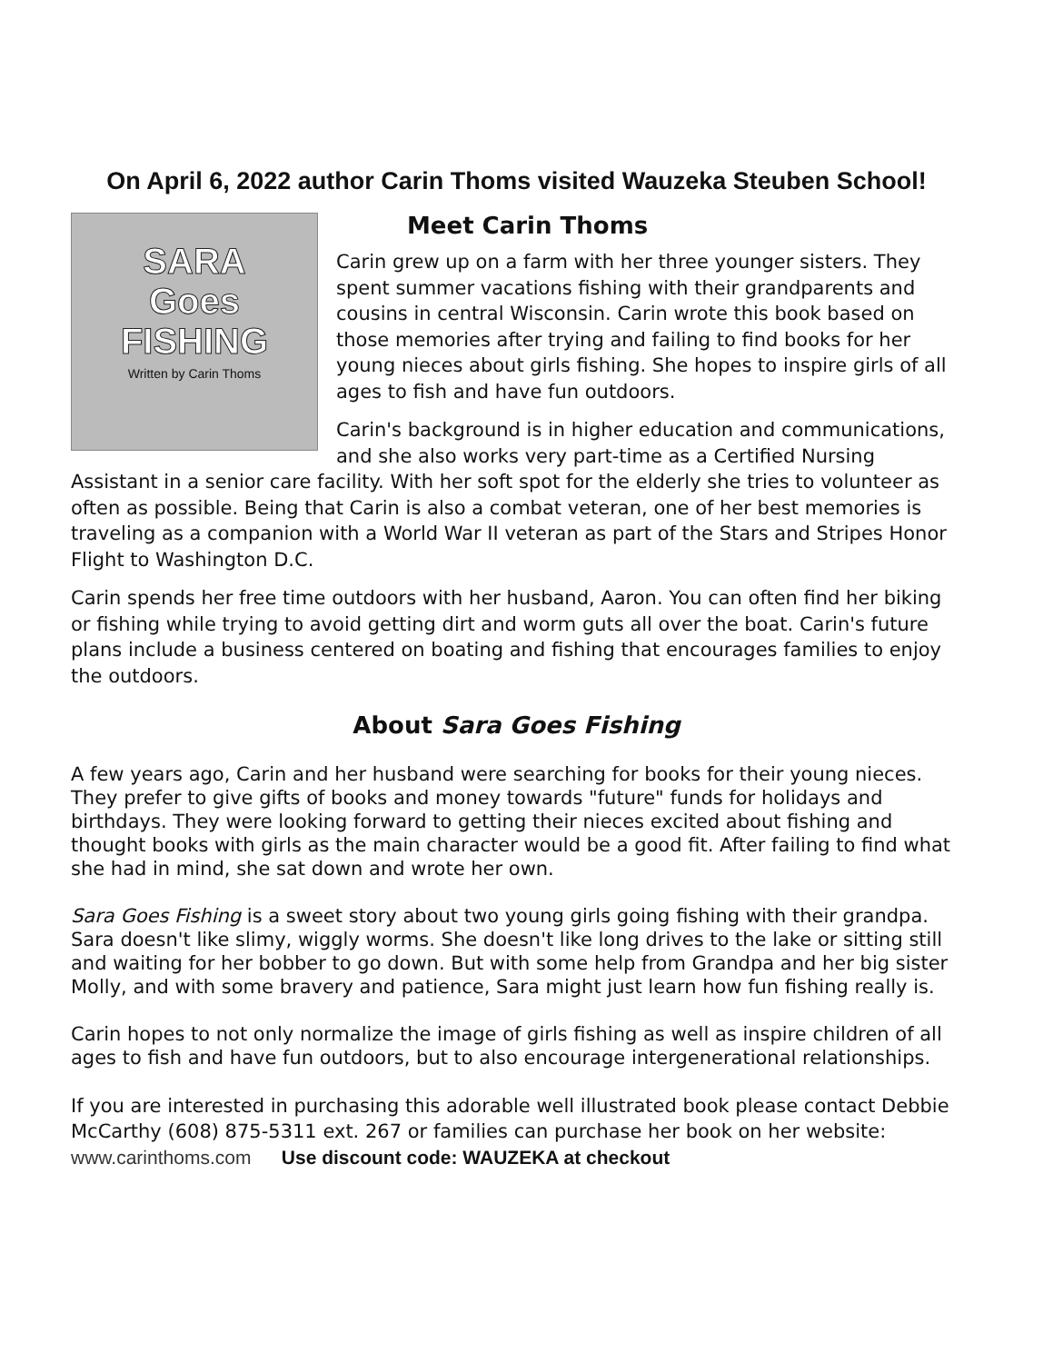On April 6, 2022 author Carin Thoms visited Wauzeka Steuben School!
SARA
Goes
FISHING
Written by Carin Thoms
Meet Carin Thoms
Carin grew up on a farm with her three younger sisters. They spent summer vacations fishing with their grandparents and cousins in central Wisconsin. Carin wrote this book based on those memories after trying and failing to find books for her young nieces about girls fishing. She hopes to inspire girls of all ages to fish and have fun outdoors.
Carin's background is in higher education and communications, and she also works very part-time as a Certified Nursing Assistant in a senior care facility. With her soft spot for the elderly she tries to volunteer as often as possible. Being that Carin is also a combat veteran, one of her best memories is traveling as a companion with a World War II veteran as part of the Stars and Stripes Honor Flight to Washington D.C.
Carin spends her free time outdoors with her husband, Aaron. You can often find her biking or fishing while trying to avoid getting dirt and worm guts all over the boat. Carin's future plans include a business centered on boating and fishing that encourages families to enjoy the outdoors.
About Sara Goes Fishing
A few years ago, Carin and her husband were searching for books for their young nieces. They prefer to give gifts of books and money towards "future" funds for holidays and birthdays. They were looking forward to getting their nieces excited about fishing and thought books with girls as the main character would be a good fit. After failing to find what she had in mind, she sat down and wrote her own.
Sara Goes Fishing is a sweet story about two young girls going fishing with their grandpa. Sara doesn't like slimy, wiggly worms. She doesn't like long drives to the lake or sitting still and waiting for her bobber to go down. But with some help from Grandpa and her big sister Molly, and with some bravery and patience, Sara might just learn how fun fishing really is.
Carin hopes to not only normalize the image of girls fishing as well as inspire children of all ages to fish and have fun outdoors, but to also encourage intergenerational relationships.
If you are interested in purchasing this adorable well illustrated book please contact Debbie McCarthy (608) 875-5311 ext. 267 or families can purchase her book on her website: www.carinthoms.com Use discount code: WAUZEKA at checkout